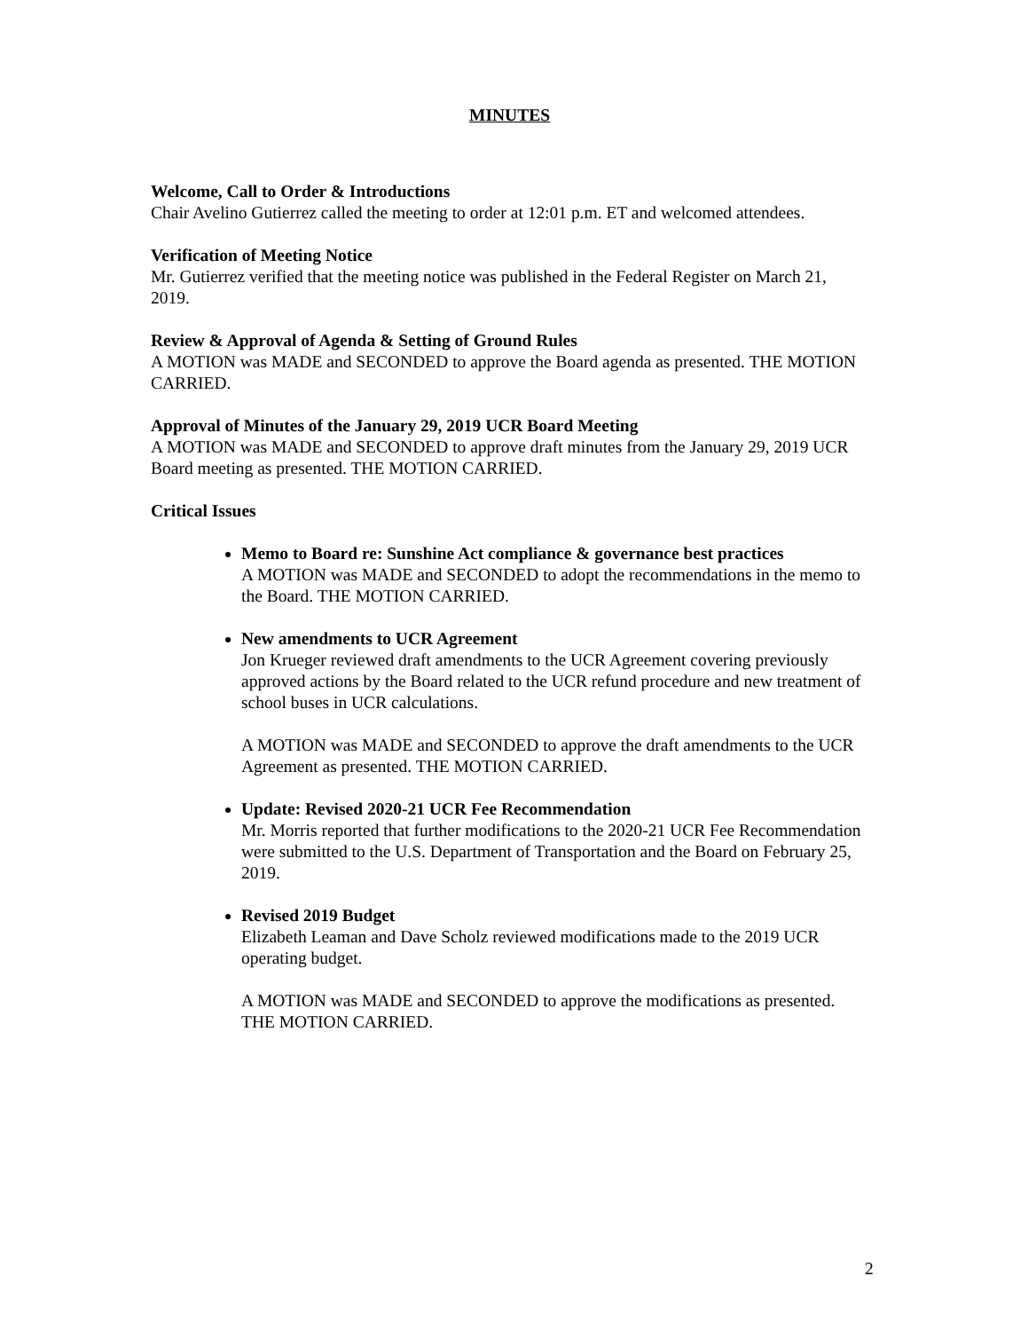MINUTES
Welcome, Call to Order & Introductions
Chair Avelino Gutierrez called the meeting to order at 12:01 p.m. ET and welcomed attendees.
Verification of Meeting Notice
Mr. Gutierrez verified that the meeting notice was published in the Federal Register on March 21, 2019.
Review & Approval of Agenda & Setting of Ground Rules
A MOTION was MADE and SECONDED to approve the Board agenda as presented. THE MOTION CARRIED.
Approval of Minutes of the January 29, 2019 UCR Board Meeting
A MOTION was MADE and SECONDED to approve draft minutes from the January 29, 2019 UCR Board meeting as presented. THE MOTION CARRIED.
Critical Issues
Memo to Board re: Sunshine Act compliance & governance best practices
A MOTION was MADE and SECONDED to adopt the recommendations in the memo to the Board. THE MOTION CARRIED.
New amendments to UCR Agreement
Jon Krueger reviewed draft amendments to the UCR Agreement covering previously approved actions by the Board related to the UCR refund procedure and new treatment of school buses in UCR calculations.
A MOTION was MADE and SECONDED to approve the draft amendments to the UCR Agreement as presented. THE MOTION CARRIED.
Update: Revised 2020-21 UCR Fee Recommendation
Mr. Morris reported that further modifications to the 2020-21 UCR Fee Recommendation were submitted to the U.S. Department of Transportation and the Board on February 25, 2019.
Revised 2019 Budget
Elizabeth Leaman and Dave Scholz reviewed modifications made to the 2019 UCR operating budget.
A MOTION was MADE and SECONDED to approve the modifications as presented. THE MOTION CARRIED.
2